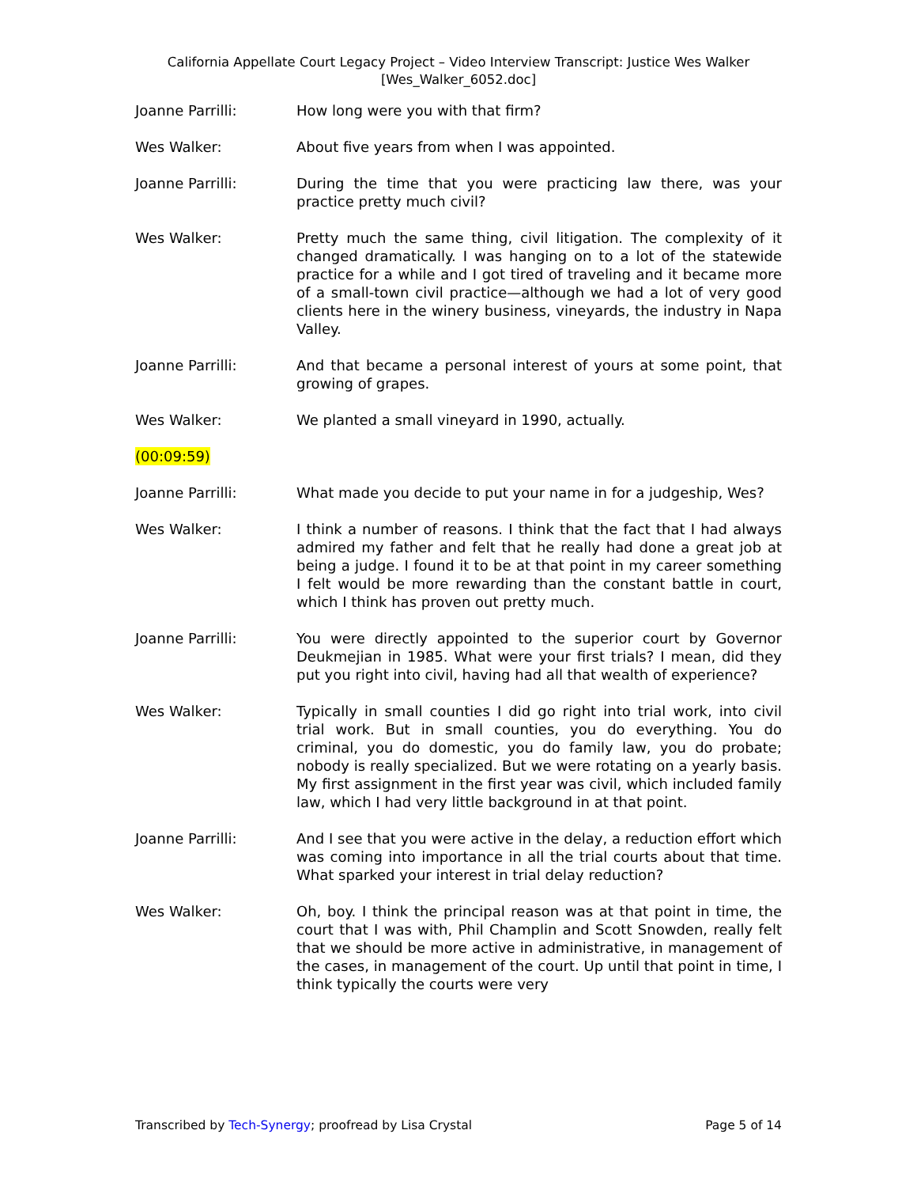California Appellate Court Legacy Project – Video Interview Transcript: Justice Wes Walker
[Wes_Walker_6052.doc]
Joanne Parrilli: How long were you with that firm?
Wes Walker: About five years from when I was appointed.
Joanne Parrilli: During the time that you were practicing law there, was your practice pretty much civil?
Wes Walker: Pretty much the same thing, civil litigation. The complexity of it changed dramatically. I was hanging on to a lot of the statewide practice for a while and I got tired of traveling and it became more of a small-town civil practice—although we had a lot of very good clients here in the winery business, vineyards, the industry in Napa Valley.
Joanne Parrilli: And that became a personal interest of yours at some point, that growing of grapes.
Wes Walker: We planted a small vineyard in 1990, actually.
(00:09:59)
Joanne Parrilli: What made you decide to put your name in for a judgeship, Wes?
Wes Walker: I think a number of reasons. I think that the fact that I had always admired my father and felt that he really had done a great job at being a judge. I found it to be at that point in my career something I felt would be more rewarding than the constant battle in court, which I think has proven out pretty much.
Joanne Parrilli: You were directly appointed to the superior court by Governor Deukmejian in 1985. What were your first trials? I mean, did they put you right into civil, having had all that wealth of experience?
Wes Walker: Typically in small counties I did go right into trial work, into civil trial work. But in small counties, you do everything. You do criminal, you do domestic, you do family law, you do probate; nobody is really specialized. But we were rotating on a yearly basis. My first assignment in the first year was civil, which included family law, which I had very little background in at that point.
Joanne Parrilli: And I see that you were active in the delay, a reduction effort which was coming into importance in all the trial courts about that time. What sparked your interest in trial delay reduction?
Wes Walker: Oh, boy. I think the principal reason was at that point in time, the court that I was with, Phil Champlin and Scott Snowden, really felt that we should be more active in administrative, in management of the cases, in management of the court. Up until that point in time, I think typically the courts were very
Transcribed by Tech-Synergy; proofread by Lisa Crystal Page 5 of 14